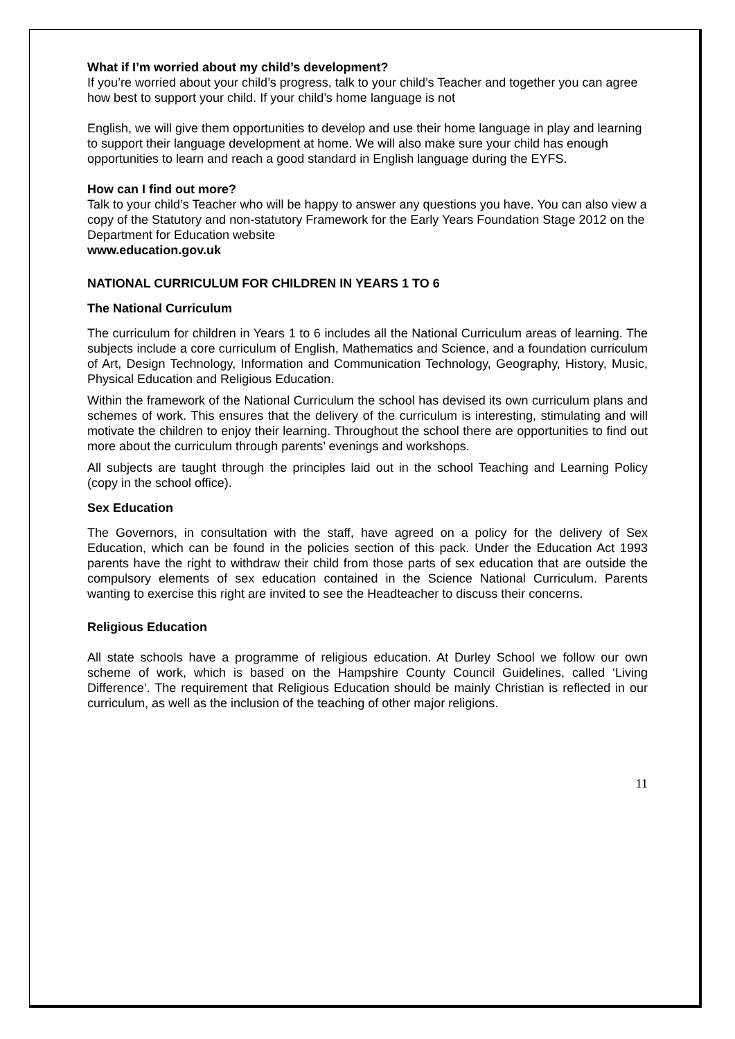What if I’m worried about my child’s development?
If you’re worried about your child’s progress, talk to your child’s Teacher and together you can agree how best to support your child. If your child’s home language is not
English, we will give them opportunities to develop and use their home language in play and learning to support their language development at home. We will also make sure your child has enough opportunities to learn and reach a good standard in English language during the EYFS.
How can I find out more?
Talk to your child’s Teacher who will be happy to answer any questions you have. You can also view a copy of the Statutory and non-statutory Framework for the Early Years Foundation Stage 2012 on the Department for Education website
www.education.gov.uk
NATIONAL CURRICULUM FOR CHILDREN IN YEARS 1 TO 6
The National Curriculum
The curriculum for children in Years 1 to 6 includes all the National Curriculum areas of learning. The subjects include a core curriculum of English, Mathematics and Science, and a foundation curriculum of Art, Design Technology, Information and Communication Technology, Geography, History, Music, Physical Education and Religious Education.
Within the framework of the National Curriculum the school has devised its own curriculum plans and schemes of work. This ensures that the delivery of the curriculum is interesting, stimulating and will motivate the children to enjoy their learning. Throughout the school there are opportunities to find out more about the curriculum through parents’ evenings and workshops.
All subjects are taught through the principles laid out in the school Teaching and Learning Policy (copy in the school office).
Sex Education
The Governors, in consultation with the staff, have agreed on a policy for the delivery of Sex Education, which can be found in the policies section of this pack. Under the Education Act 1993 parents have the right to withdraw their child from those parts of sex education that are outside the compulsory elements of sex education contained in the Science National Curriculum. Parents wanting to exercise this right are invited to see the Headteacher to discuss their concerns.
Religious Education
All state schools have a programme of religious education. At Durley School we follow our own scheme of work, which is based on the Hampshire County Council Guidelines, called ‘Living Difference’. The requirement that Religious Education should be mainly Christian is reflected in our curriculum, as well as the inclusion of the teaching of other major religions.
11